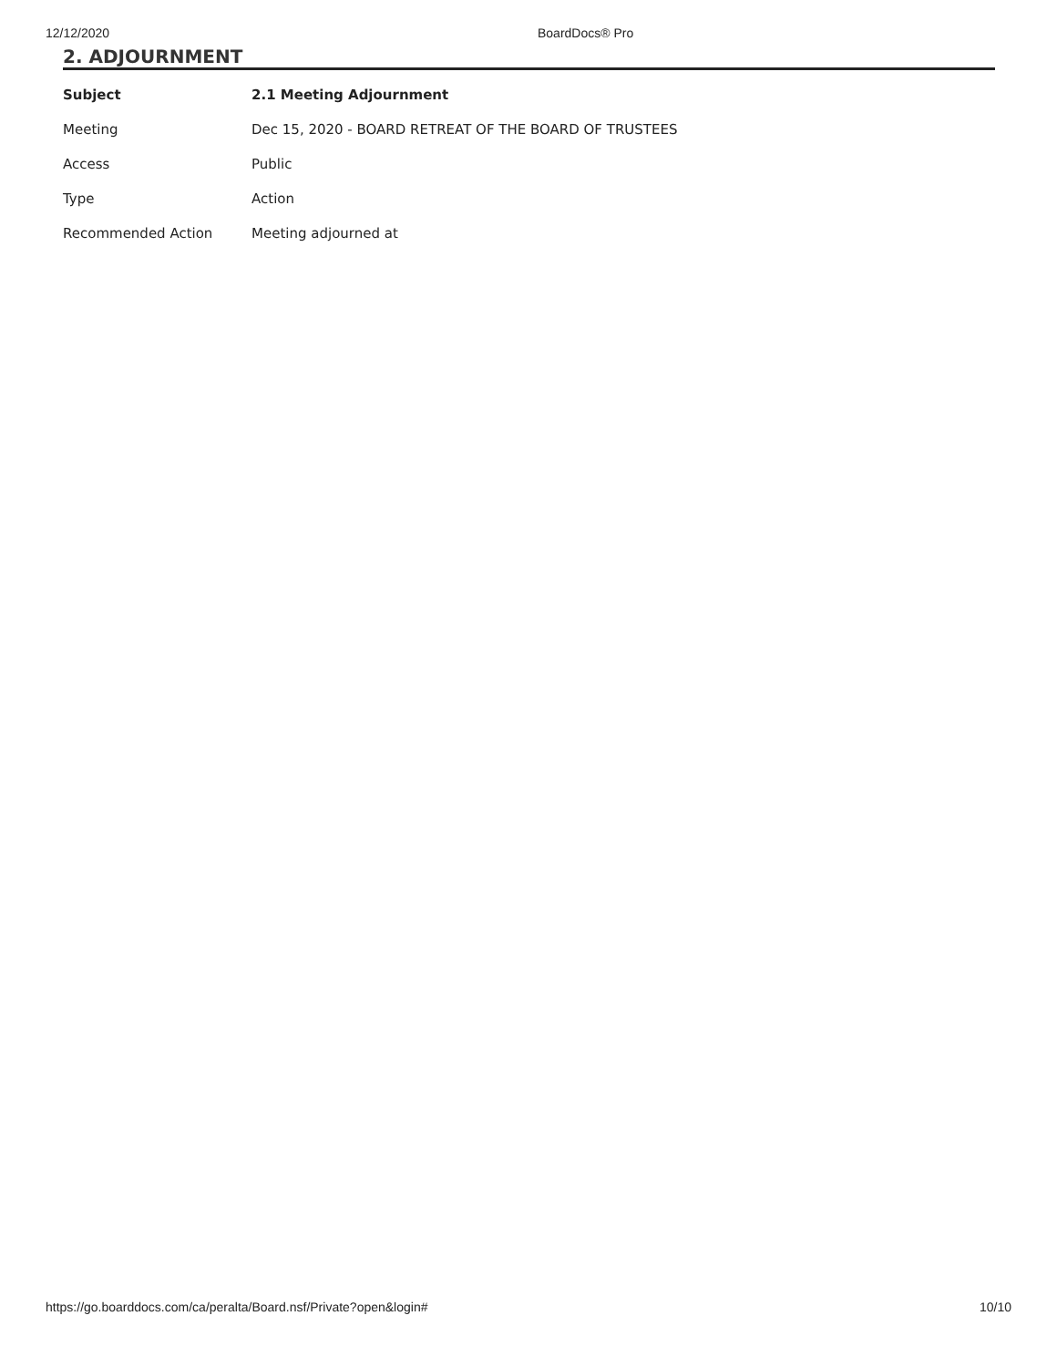12/12/2020 BoardDocs® Pro
2. ADJOURNMENT
| Subject | 2.1 Meeting Adjournment |
| --- | --- |
| Meeting | Dec 15, 2020 - BOARD RETREAT OF THE BOARD OF TRUSTEES |
| Access | Public |
| Type | Action |
| Recommended Action | Meeting adjourned at |
https://go.boarddocs.com/ca/peralta/Board.nsf/Private?open&login# 10/10